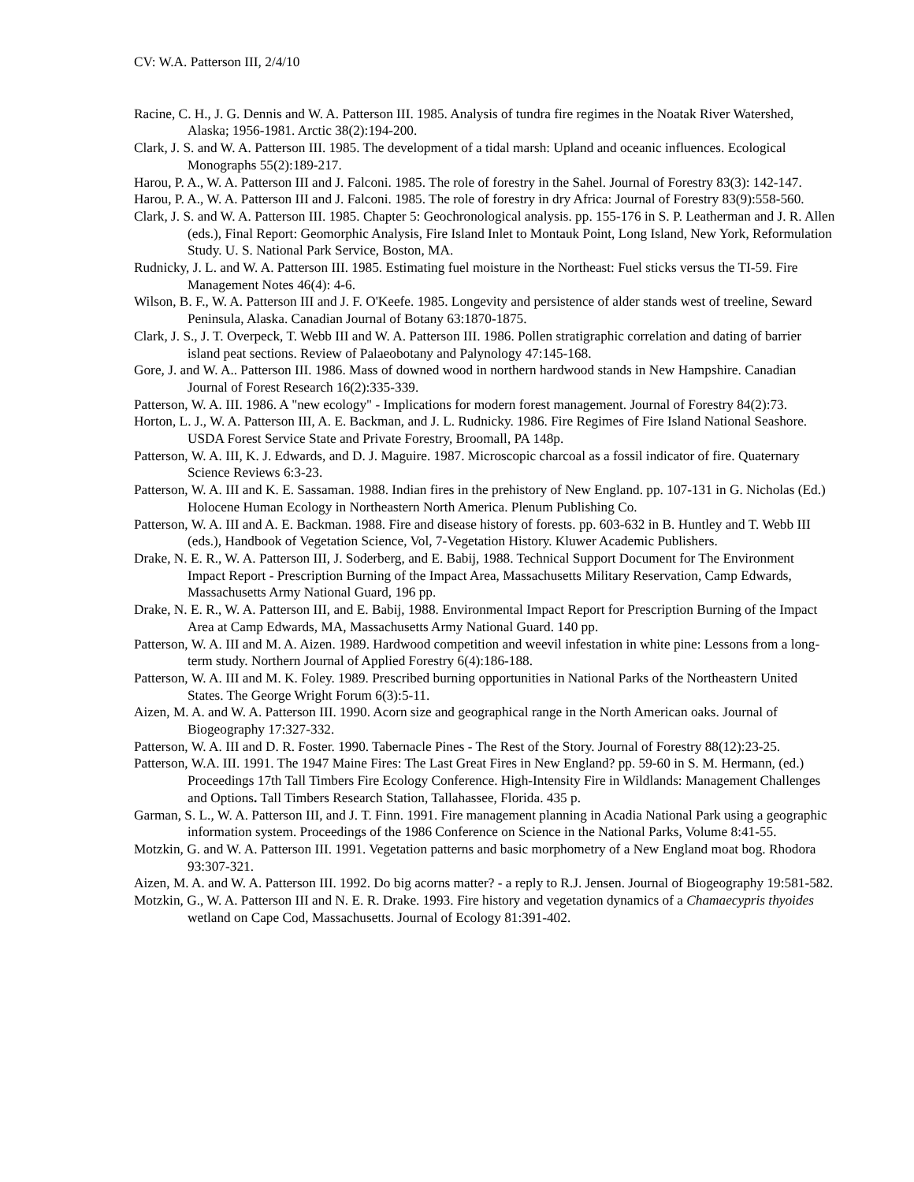CV: W.A. Patterson III, 2/4/10
Racine, C. H., J. G. Dennis and W. A. Patterson III. 1985. Analysis of tundra fire regimes in the Noatak River Watershed, Alaska; 1956-1981. Arctic 38(2):194-200.
Clark, J. S. and W. A. Patterson III. 1985. The development of a tidal marsh: Upland and oceanic influences. Ecological Monographs 55(2):189-217.
Harou, P. A., W. A. Patterson III and J. Falconi. 1985. The role of forestry in the Sahel. Journal of Forestry 83(3): 142-147.
Harou, P. A., W. A. Patterson III and J. Falconi. 1985. The role of forestry in dry Africa: Journal of Forestry 83(9):558-560.
Clark, J. S. and W. A. Patterson III. 1985. Chapter 5: Geochronological analysis. pp. 155-176 in S. P. Leatherman and J. R. Allen (eds.), Final Report: Geomorphic Analysis, Fire Island Inlet to Montauk Point, Long Island, New York, Reformulation Study. U. S. National Park Service, Boston, MA.
Rudnicky, J. L. and W. A. Patterson III. 1985. Estimating fuel moisture in the Northeast: Fuel sticks versus the TI-59. Fire Management Notes 46(4): 4-6.
Wilson, B. F., W. A. Patterson III and J. F. O'Keefe. 1985. Longevity and persistence of alder stands west of treeline, Seward Peninsula, Alaska. Canadian Journal of Botany 63:1870-1875.
Clark, J. S., J. T. Overpeck, T. Webb III and W. A. Patterson III. 1986. Pollen stratigraphic correlation and dating of barrier island peat sections. Review of Palaeobotany and Palynology 47:145-168.
Gore, J. and W. A.. Patterson III. 1986. Mass of downed wood in northern hardwood stands in New Hampshire. Canadian Journal of Forest Research 16(2):335-339.
Patterson, W. A. III. 1986. A "new ecology" - Implications for modern forest management. Journal of Forestry 84(2):73.
Horton, L. J., W. A. Patterson III, A. E. Backman, and J. L. Rudnicky. 1986. Fire Regimes of Fire Island National Seashore. USDA Forest Service State and Private Forestry, Broomall, PA 148p.
Patterson, W. A. III, K. J. Edwards, and D. J. Maguire. 1987. Microscopic charcoal as a fossil indicator of fire. Quaternary Science Reviews 6:3-23.
Patterson, W. A. III and K. E. Sassaman. 1988. Indian fires in the prehistory of New England. pp. 107-131 in G. Nicholas (Ed.) Holocene Human Ecology in Northeastern North America. Plenum Publishing Co.
Patterson, W. A. III and A. E. Backman. 1988. Fire and disease history of forests. pp. 603-632 in B. Huntley and T. Webb III (eds.), Handbook of Vegetation Science, Vol, 7-Vegetation History. Kluwer Academic Publishers.
Drake, N. E. R., W. A. Patterson III, J. Soderberg, and E. Babij, 1988. Technical Support Document for The Environment Impact Report - Prescription Burning of the Impact Area, Massachusetts Military Reservation, Camp Edwards, Massachusetts Army National Guard, 196 pp.
Drake, N. E. R., W. A. Patterson III, and E. Babij, 1988. Environmental Impact Report for Prescription Burning of the Impact Area at Camp Edwards, MA, Massachusetts Army National Guard. 140 pp.
Patterson, W. A. III and M. A. Aizen. 1989. Hardwood competition and weevil infestation in white pine: Lessons from a long-term study. Northern Journal of Applied Forestry 6(4):186-188.
Patterson, W. A. III and M. K. Foley. 1989. Prescribed burning opportunities in National Parks of the Northeastern United States. The George Wright Forum 6(3):5-11.
Aizen, M. A. and W. A. Patterson III. 1990. Acorn size and geographical range in the North American oaks. Journal of Biogeography 17:327-332.
Patterson, W. A. III and D. R. Foster. 1990. Tabernacle Pines - The Rest of the Story. Journal of Forestry 88(12):23-25.
Patterson, W.A. III. 1991. The 1947 Maine Fires: The Last Great Fires in New England? pp. 59-60 in S. M. Hermann, (ed.) Proceedings 17th Tall Timbers Fire Ecology Conference. High-Intensity Fire in Wildlands: Management Challenges and Options. Tall Timbers Research Station, Tallahassee, Florida. 435 p.
Garman, S. L., W. A. Patterson III, and J. T. Finn. 1991. Fire management planning in Acadia National Park using a geographic information system. Proceedings of the 1986 Conference on Science in the National Parks, Volume 8:41-55.
Motzkin, G. and W. A. Patterson III. 1991. Vegetation patterns and basic morphometry of a New England moat bog. Rhodora 93:307-321.
Aizen, M. A. and W. A. Patterson III. 1992. Do big acorns matter? - a reply to R.J. Jensen. Journal of Biogeography 19:581-582.
Motzkin, G., W. A. Patterson III and N. E. R. Drake. 1993. Fire history and vegetation dynamics of a Chamaecypris thyoides wetland on Cape Cod, Massachusetts. Journal of Ecology 81:391-402.